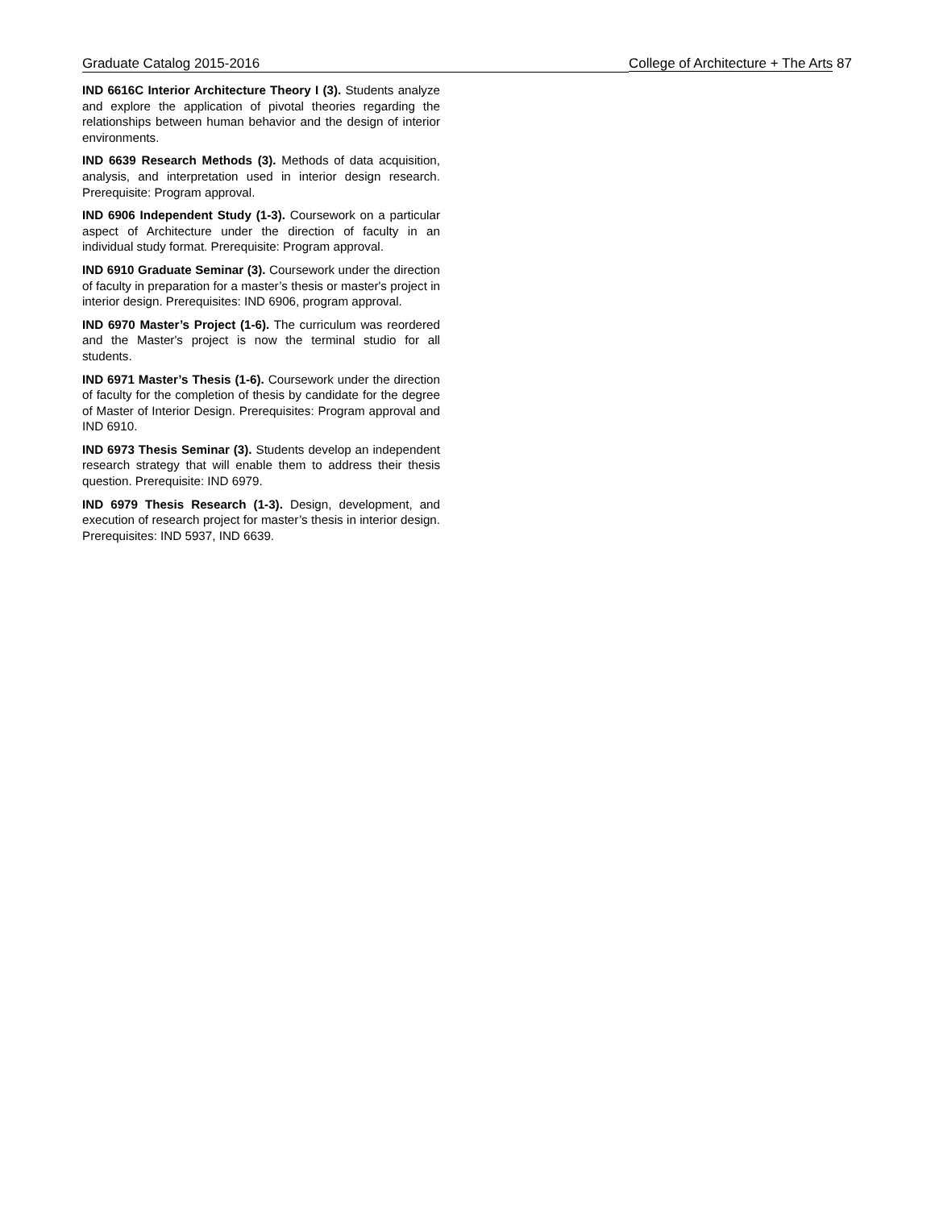Graduate Catalog 2015-2016 College of Architecture + The Arts 87
IND 6616C Interior Architecture Theory I (3). Students analyze and explore the application of pivotal theories regarding the relationships between human behavior and the design of interior environments.
IND 6639 Research Methods (3). Methods of data acquisition, analysis, and interpretation used in interior design research. Prerequisite: Program approval.
IND 6906 Independent Study (1-3). Coursework on a particular aspect of Architecture under the direction of faculty in an individual study format. Prerequisite: Program approval.
IND 6910 Graduate Seminar (3). Coursework under the direction of faculty in preparation for a master’s thesis or master's project in interior design. Prerequisites: IND 6906, program approval.
IND 6970 Master’s Project (1-6). The curriculum was reordered and the Master's project is now the terminal studio for all students.
IND 6971 Master’s Thesis (1-6). Coursework under the direction of faculty for the completion of thesis by candidate for the degree of Master of Interior Design. Prerequisites: Program approval and IND 6910.
IND 6973 Thesis Seminar (3). Students develop an independent research strategy that will enable them to address their thesis question. Prerequisite: IND 6979.
IND 6979 Thesis Research (1-3). Design, development, and execution of research project for master’s thesis in interior design. Prerequisites: IND 5937, IND 6639.